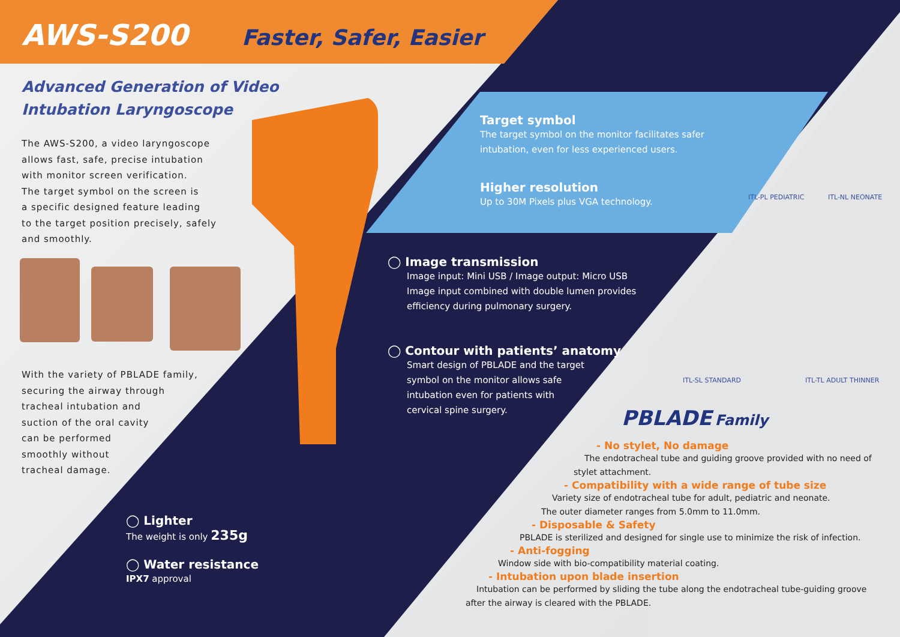AWS-S200 Faster, Safer, Easier
Advanced Generation of Video
Intubation Laryngoscope
The AWS-S200, a video laryngoscope
allows fast, safe, precise intubation
with monitor screen verification.
The target symbol on the screen is
a specific designed feature leading
to the target position precisely, safely
and smoothly.
With the variety of PBLADE family,
securing the airway through
tracheal intubation and
suction of the oral cavity
can be performed
smoothly without
tracheal damage.
◯ Lighter
The weight is only 235g
◯ Water resistance
IPX7 approval
Target symbol
The target symbol on the monitor facilitates safer
intubation, even for less experienced users.
Higher resolution
Up to 30M Pixels plus VGA technology.
◯ Image transmission
Image input: Mini USB / Image output: Micro USB
Image input combined with double lumen provides
efficiency during pulmonary surgery.
◯ Contour with patients’ anatomy
Smart design of PBLADE and the target
symbol on the monitor allows safe
intubation even for patients with
cervical spine surgery.
ITL-PL PEDIATRIC ITL-NL NEONATE
ITL-SL STANDARD ITL-TL ADULT THINNER
PBLADE Family
- No stylet, No damage
The endotracheal tube and guiding groove provided with no need of
stylet attachment.
- Compatibility with a wide range of tube size
Variety size of endotracheal tube for adult, pediatric and neonate.
The outer diameter ranges from 5.0mm to 11.0mm.
- Disposable & Safety
PBLADE is sterilized and designed for single use to minimize the risk of infection.
- Anti-fogging
Window side with bio-compatibility material coating.
- Intubation upon blade insertion
Intubation can be performed by sliding the tube along the endotracheal tube-guiding groove
after the airway is cleared with the PBLADE.